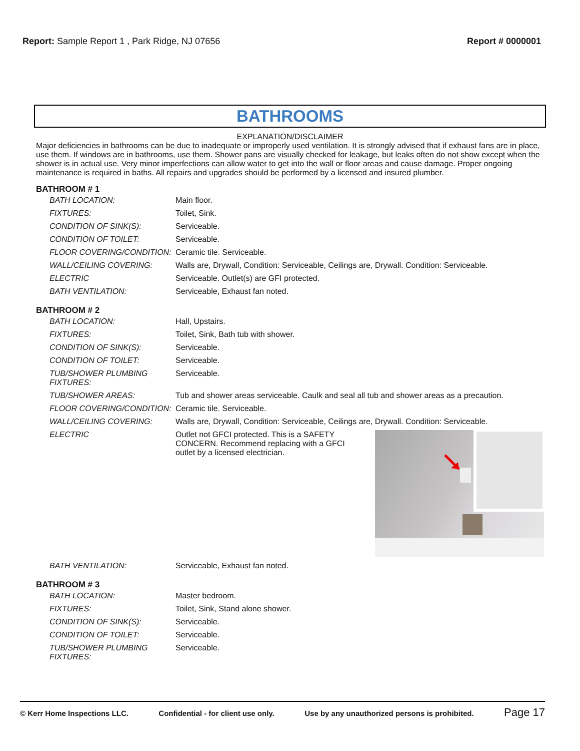Report: Sample Report 1 , Park Ridge, NJ 07656
Report # 0000001
BATHROOMS
EXPLANATION/DISCLAIMER
Major deficiencies in bathrooms can be due to inadequate or improperly used ventilation. It is strongly advised that if exhaust fans are in place, use them. If windows are in bathrooms, use them. Shower pans are visually checked for leakage, but leaks often do not show except when the shower is in actual use. Very minor imperfections can allow water to get into the wall or floor areas and cause damage. Proper ongoing maintenance is required in baths. All repairs and upgrades should be performed by a licensed and insured plumber.
BATHROOM # 1
| BATH LOCATION: | Main floor. |
| FIXTURES: | Toilet, Sink. |
| CONDITION OF SINK(S): | Serviceable. |
| CONDITION OF TOILET: | Serviceable. |
| FLOOR COVERING/CONDITION: | Ceramic tile. Serviceable. |
| WALL/CEILING COVERING: | Walls are, Drywall, Condition: Serviceable, Ceilings are, Drywall. Condition: Serviceable. |
| ELECTRIC | Serviceable. Outlet(s) are GFI protected. |
| BATH VENTILATION: | Serviceable, Exhaust fan noted. |
BATHROOM # 2
| BATH LOCATION: | Hall, Upstairs. |
| FIXTURES: | Toilet, Sink, Bath tub with shower. |
| CONDITION OF SINK(S): | Serviceable. |
| CONDITION OF TOILET: | Serviceable. |
| TUB/SHOWER PLUMBING FIXTURES: | Serviceable. |
| TUB/SHOWER AREAS: | Tub and shower areas serviceable. Caulk and seal all tub and shower areas as a precaution. |
| FLOOR COVERING/CONDITION: | Ceramic tile. Serviceable. |
| WALL/CEILING COVERING: | Walls are, Drywall, Condition: Serviceable, Ceilings are, Drywall. Condition: Serviceable. |
| ELECTRIC | Outlet not GFCI protected. This is a SAFETY CONCERN. Recommend replacing with a GFCI outlet by a licensed electrician. |
| BATH VENTILATION: | Serviceable, Exhaust fan noted. |
BATHROOM # 3
| BATH LOCATION: | Master bedroom. |
| FIXTURES: | Toilet, Sink, Stand alone shower. |
| CONDITION OF SINK(S): | Serviceable. |
| CONDITION OF TOILET: | Serviceable. |
| TUB/SHOWER PLUMBING FIXTURES: | Serviceable. |
© Kerr Home Inspections LLC. Confidential - for client use only. Use by any unauthorized persons is prohibited. Page 17